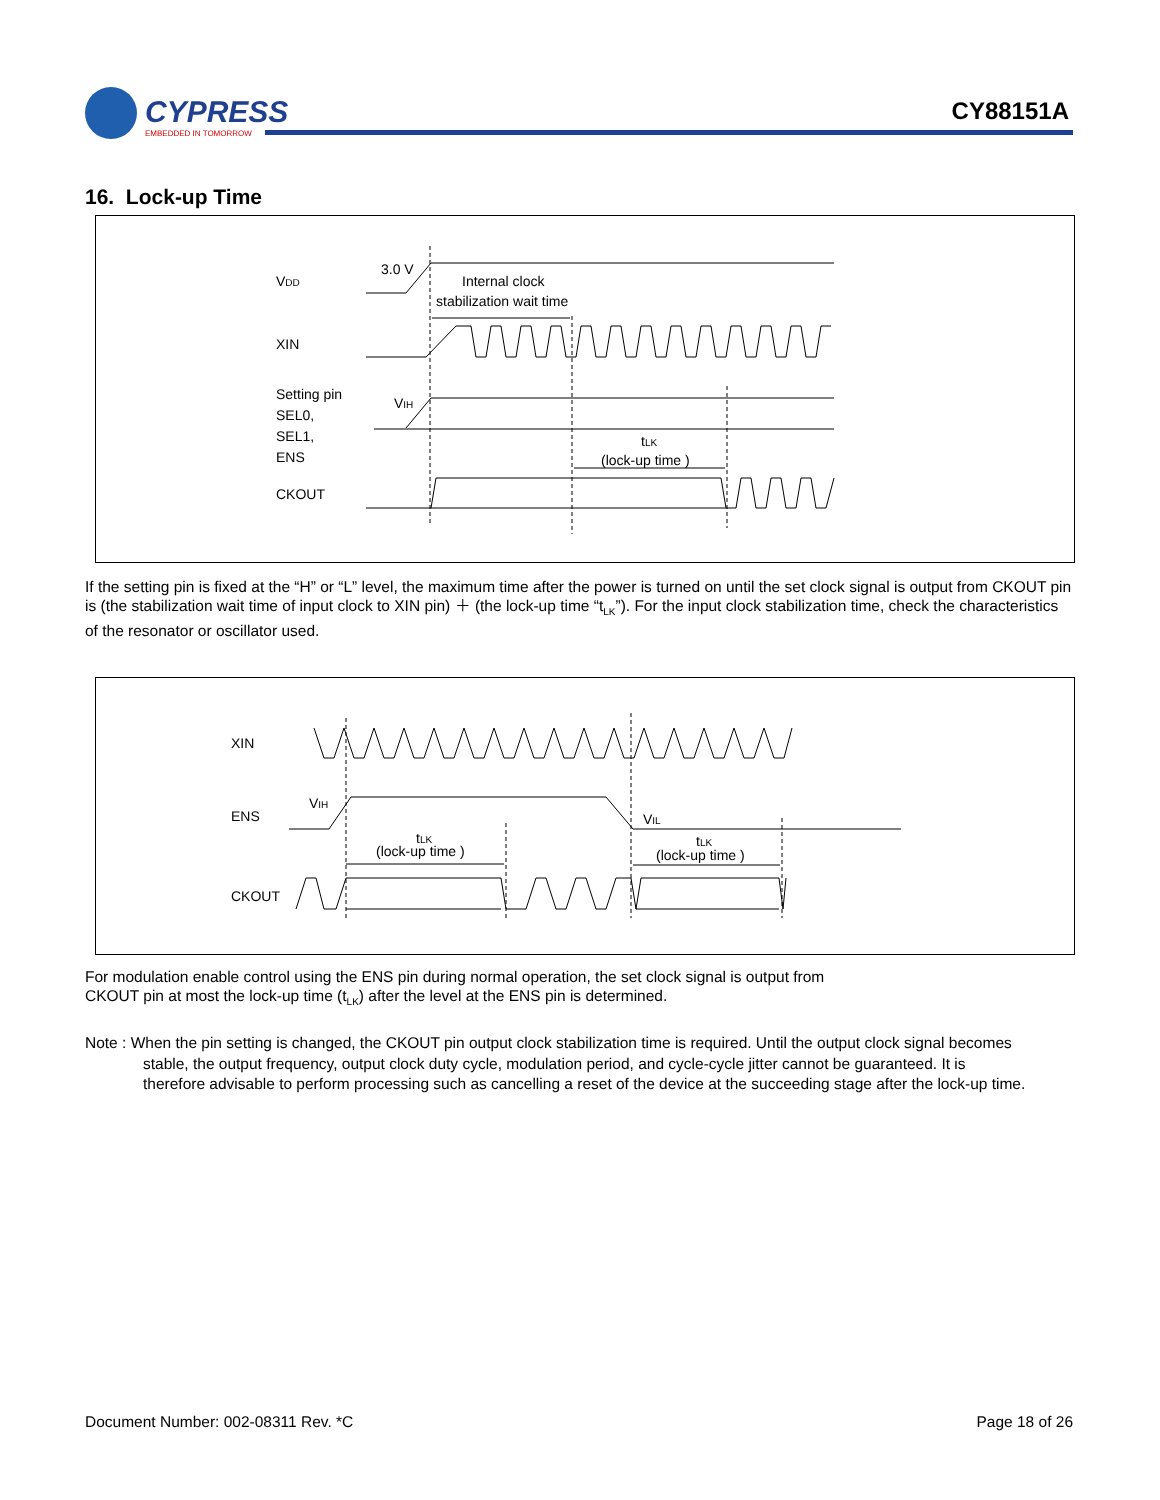CYPRESS
EMBEDDED IN TOMORROW
CY88151A
16. Lock-up Time
VDD
3.0 V
Internal clock
stabilization wait time
XIN
Setting pin
SEL0,
SEL1,
ENS
VIH
tLK
(lock-up time )
CKOUT
If the setting pin is fixed at the “H” or “L” level, the maximum time after the power is turned on until the set clock signal is output from CKOUT pin is (the stabilization wait time of input clock to XIN pin) ＋ (the lock-up time “t<sub>LK</sub>”). For the input clock stabilization time, check the characteristics of the resonator or oscillator used.
XIN
ENS
CKOUT
VIH
VIL
tLK
(lock-up time )
tLK
(lock-up time )
For modulation enable control using the ENS pin during normal operation, the set clock signal is output from
CKOUT pin at most the lock-up time (t<sub>LK</sub>) after the level at the ENS pin is determined.
Note : When the pin setting is changed, the CKOUT pin output clock stabilization time is required. Until the output clock signal becomes
stable, the output frequency, output clock duty cycle, modulation period, and cycle-cycle jitter cannot be guaranteed. It is
therefore advisable to perform processing such as cancelling a reset of the device at the succeeding stage after the lock-up time.
Document Number: 002-08311 Rev. *C Page 18 of 26